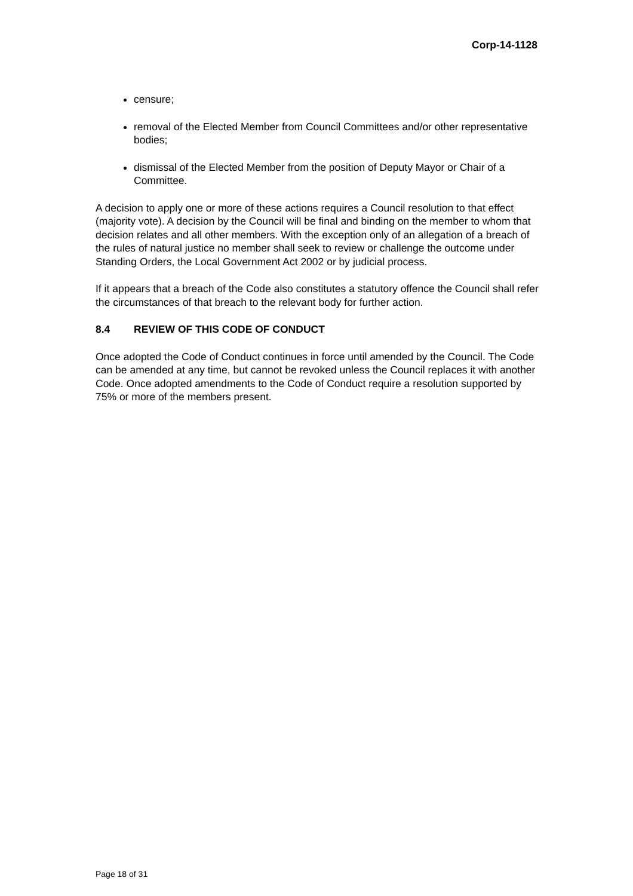Corp-14-1128
censure;
removal of the Elected Member from Council Committees and/or other representative bodies;
dismissal of the Elected Member from the position of Deputy Mayor or Chair of a Committee.
A decision to apply one or more of these actions requires a Council resolution to that effect (majority vote). A decision by the Council will be final and binding on the member to whom that decision relates and all other members. With the exception only of an allegation of a breach of the rules of natural justice no member shall seek to review or challenge the outcome under Standing Orders, the Local Government Act 2002 or by judicial process.
If it appears that a breach of the Code also constitutes a statutory offence the Council shall refer the circumstances of that breach to the relevant body for further action.
8.4 REVIEW OF THIS CODE OF CONDUCT
Once adopted the Code of Conduct continues in force until amended by the Council. The Code can be amended at any time, but cannot be revoked unless the Council replaces it with another Code. Once adopted amendments to the Code of Conduct require a resolution supported by 75% or more of the members present.
Page 18 of 31